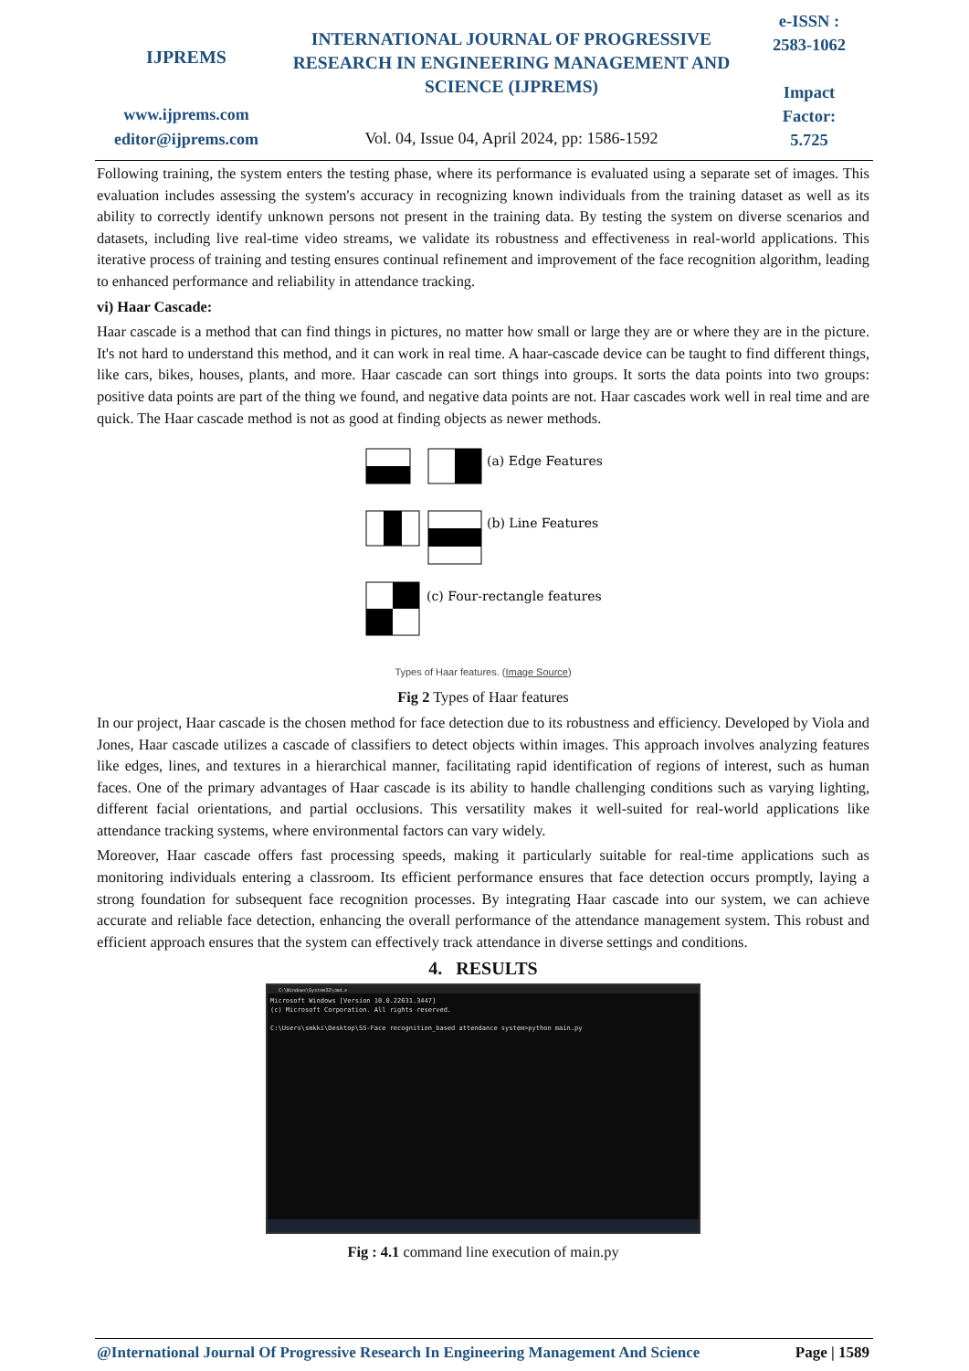IJPREMS
www.ijprems.com
editor@ijprems.com
INTERNATIONAL JOURNAL OF PROGRESSIVE RESEARCH IN ENGINEERING MANAGEMENT AND SCIENCE (IJPREMS)
Vol. 04, Issue 04, April 2024, pp: 1586-1592
e-ISSN :
2583-1062
Impact
Factor:
5.725
Following training, the system enters the testing phase, where its performance is evaluated using a separate set of images. This evaluation includes assessing the system's accuracy in recognizing known individuals from the training dataset as well as its ability to correctly identify unknown persons not present in the training data. By testing the system on diverse scenarios and datasets, including live real-time video streams, we validate its robustness and effectiveness in real-world applications. This iterative process of training and testing ensures continual refinement and improvement of the face recognition algorithm, leading to enhanced performance and reliability in attendance tracking.
vi) Haar Cascade:
Haar cascade is a method that can find things in pictures, no matter how small or large they are or where they are in the picture. It's not hard to understand this method, and it can work in real time. A haar-cascade device can be taught to find different things, like cars, bikes, houses, plants, and more. Haar cascade can sort things into groups. It sorts the data points into two groups: positive data points are part of the thing we found, and negative data points are not. Haar cascades work well in real time and are quick. The Haar cascade method is not as good at finding objects as newer methods.
(a) Edge Features
(b) Line Features
(c) Four-rectangle features
Types of Haar features. (Image Source)
Fig 2 Types of Haar features
In our project, Haar cascade is the chosen method for face detection due to its robustness and efficiency. Developed by Viola and Jones, Haar cascade utilizes a cascade of classifiers to detect objects within images. This approach involves analyzing features like edges, lines, and textures in a hierarchical manner, facilitating rapid identification of regions of interest, such as human faces. One of the primary advantages of Haar cascade is its ability to handle challenging conditions such as varying lighting, different facial orientations, and partial occlusions. This versatility makes it well-suited for real-world applications like attendance tracking systems, where environmental factors can vary widely.
Moreover, Haar cascade offers fast processing speeds, making it particularly suitable for real-time applications such as monitoring individuals entering a classroom. Its efficient performance ensures that face detection occurs promptly, laying a strong foundation for subsequent face recognition processes. By integrating Haar cascade into our system, we can achieve accurate and reliable face detection, enhancing the overall performance of the attendance management system. This robust and efficient approach ensures that the system can effectively track attendance in diverse settings and conditions.
4. RESULTS
C:\Windows\System32\cmd.e
Microsoft Windows [Version 10.0.22631.3447]
(c) Microsoft Corporation. All rights reserved.
C:\Users\smkki\Desktop\SS-Face recognition_based attendance system>python main.py
Fig : 4.1 command line execution of main.py
@International Journal Of Progressive Research In Engineering Management And Science Page | 1589